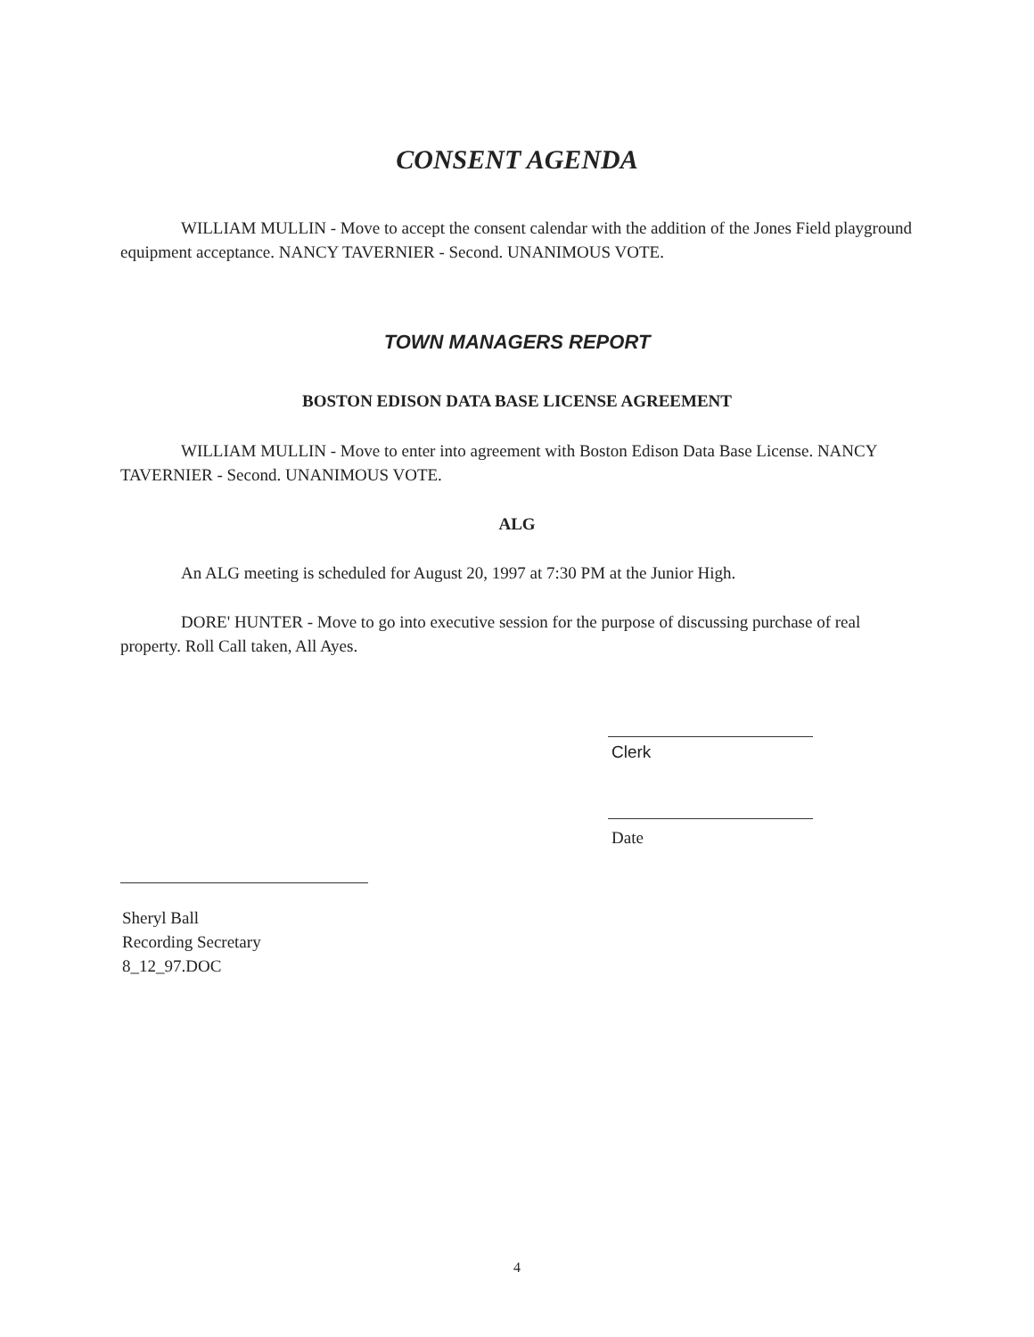CONSENT AGENDA
WILLIAM MULLIN - Move to accept the consent calendar with the addition of the Jones Field playground equipment acceptance. NANCY TAVERNIER - Second. UNANIMOUS VOTE.
TOWN MANAGERS REPORT
BOSTON EDISON DATA BASE LICENSE AGREEMENT
WILLIAM MULLIN - Move to enter into agreement with Boston Edison Data Base License. NANCY TAVERNIER - Second. UNANIMOUS VOTE.
ALG
An ALG meeting is scheduled for August 20, 1997 at 7:30 PM at the Junior High.
DORE' HUNTER - Move to go into executive session for the purpose of discussing purchase of real property. Roll Call taken, All Ayes.
Clerk
Date
Sheryl Ball
Recording Secretary
8_12_97.DOC
4